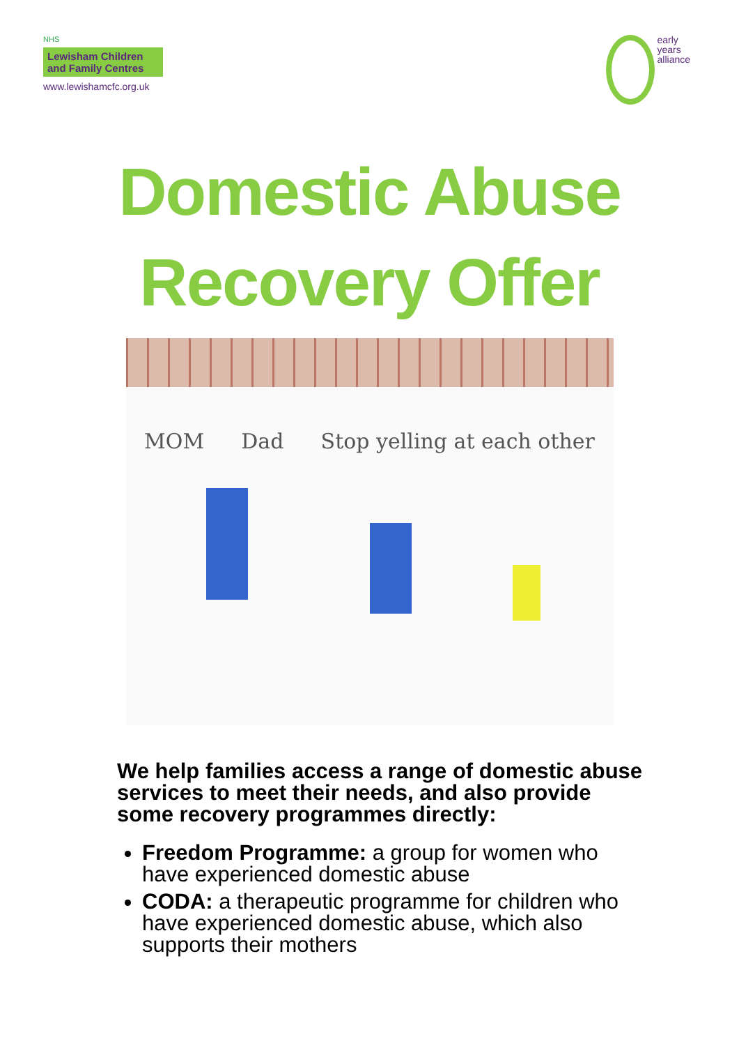NHS
Lewisham Children and Family Centres
www.lewishamcfc.org.uk
early
years
alliance
Domestic Abuse
Recovery Offer
MOM Dad Stop yelling at each other
We help families access a range of domestic abuse services to meet their needs, and also provide some recovery programmes directly:
Freedom Programme: a group for women who have experienced domestic abuse
CODA: a therapeutic programme for children who have experienced domestic abuse, which also supports their mothers